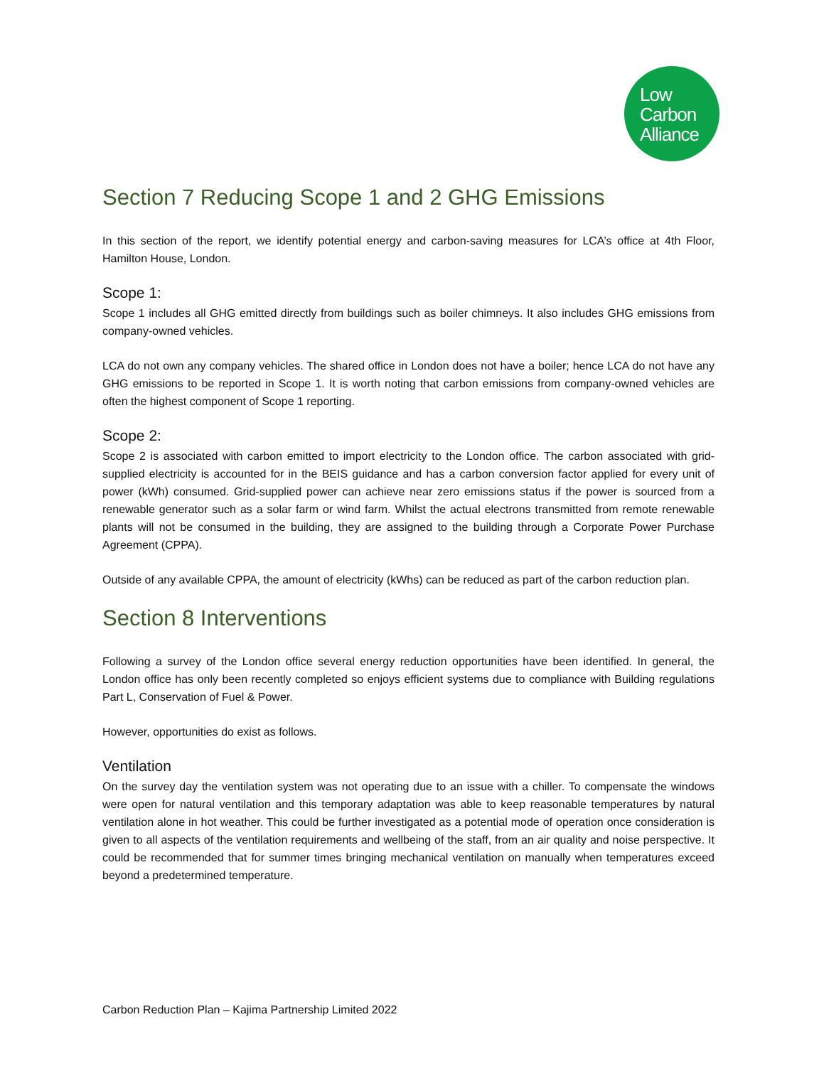Low
Carbon
Alliance
Section 7 Reducing Scope 1 and 2 GHG Emissions
In this section of the report, we identify potential energy and carbon-saving measures for LCA’s office at 4th Floor, Hamilton House, London.
Scope 1:
Scope 1 includes all GHG emitted directly from buildings such as boiler chimneys. It also includes GHG emissions from company-owned vehicles.
LCA do not own any company vehicles. The shared office in London does not have a boiler; hence LCA do not have any GHG emissions to be reported in Scope 1. It is worth noting that carbon emissions from company-owned vehicles are often the highest component of Scope 1 reporting.
Scope 2:
Scope 2 is associated with carbon emitted to import electricity to the London office. The carbon associated with grid-supplied electricity is accounted for in the BEIS guidance and has a carbon conversion factor applied for every unit of power (kWh) consumed. Grid-supplied power can achieve near zero emissions status if the power is sourced from a renewable generator such as a solar farm or wind farm. Whilst the actual electrons transmitted from remote renewable plants will not be consumed in the building, they are assigned to the building through a Corporate Power Purchase Agreement (CPPA).
Outside of any available CPPA, the amount of electricity (kWhs) can be reduced as part of the carbon reduction plan.
Section 8 Interventions
Following a survey of the London office several energy reduction opportunities have been identified. In general, the London office has only been recently completed so enjoys efficient systems due to compliance with Building regulations Part L, Conservation of Fuel & Power.
However, opportunities do exist as follows.
Ventilation
On the survey day the ventilation system was not operating due to an issue with a chiller. To compensate the windows were open for natural ventilation and this temporary adaptation was able to keep reasonable temperatures by natural ventilation alone in hot weather. This could be further investigated as a potential mode of operation once consideration is given to all aspects of the ventilation requirements and wellbeing of the staff, from an air quality and noise perspective. It could be recommended that for summer times bringing mechanical ventilation on manually when temperatures exceed beyond a predetermined temperature.
Carbon Reduction Plan – Kajima Partnership Limited 2022